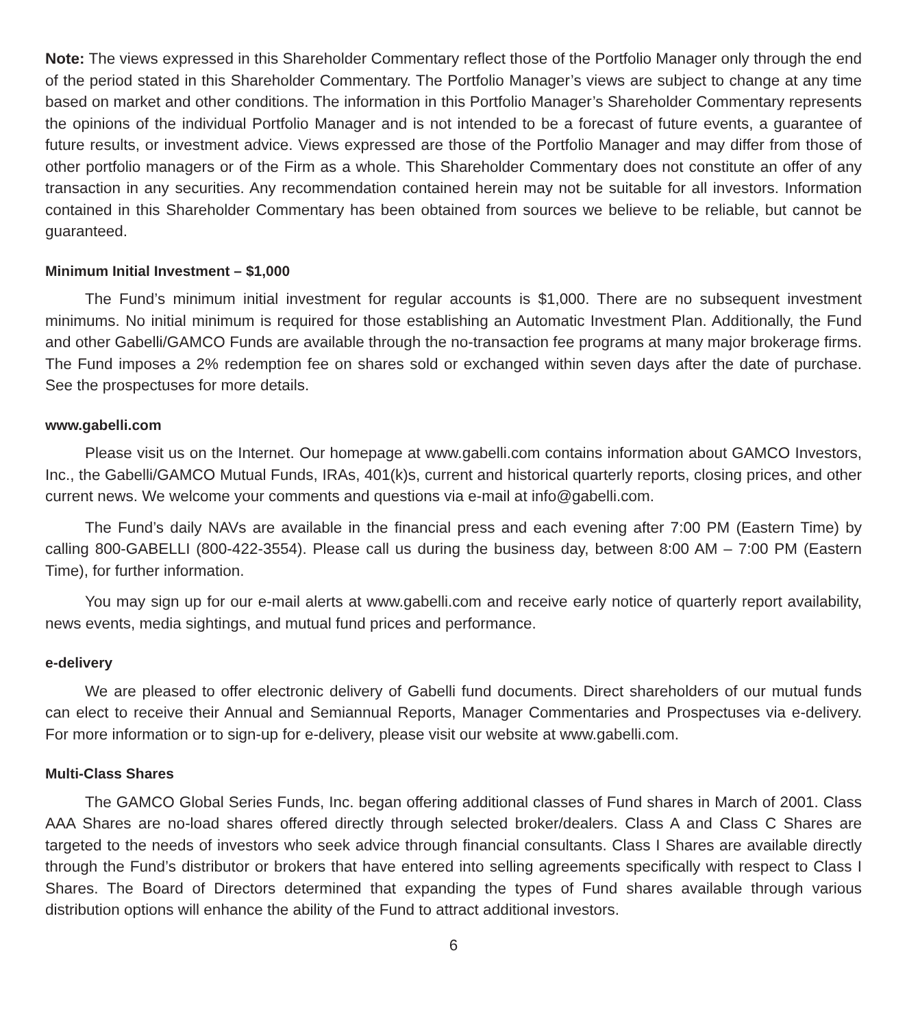Note: The views expressed in this Shareholder Commentary reflect those of the Portfolio Manager only through the end of the period stated in this Shareholder Commentary. The Portfolio Manager’s views are subject to change at any time based on market and other conditions. The information in this Portfolio Manager’s Shareholder Commentary represents the opinions of the individual Portfolio Manager and is not intended to be a forecast of future events, a guarantee of future results, or investment advice. Views expressed are those of the Portfolio Manager and may differ from those of other portfolio managers or of the Firm as a whole. This Shareholder Commentary does not constitute an offer of any transaction in any securities. Any recommendation contained herein may not be suitable for all investors. Information contained in this Shareholder Commentary has been obtained from sources we believe to be reliable, but cannot be guaranteed.
Minimum Initial Investment – $1,000
The Fund’s minimum initial investment for regular accounts is $1,000. There are no subsequent investment minimums. No initial minimum is required for those establishing an Automatic Investment Plan. Additionally, the Fund and other Gabelli/GAMCO Funds are available through the no-transaction fee programs at many major brokerage firms. The Fund imposes a 2% redemption fee on shares sold or exchanged within seven days after the date of purchase. See the prospectuses for more details.
www.gabelli.com
Please visit us on the Internet. Our homepage at www.gabelli.com contains information about GAMCO Investors, Inc., the Gabelli/GAMCO Mutual Funds, IRAs, 401(k)s, current and historical quarterly reports, closing prices, and other current news. We welcome your comments and questions via e-mail at info@gabelli.com.
The Fund’s daily NAVs are available in the financial press and each evening after 7:00 PM (Eastern Time) by calling 800-GABELLI (800-422-3554). Please call us during the business day, between 8:00 AM – 7:00 PM (Eastern Time), for further information.
You may sign up for our e-mail alerts at www.gabelli.com and receive early notice of quarterly report availability, news events, media sightings, and mutual fund prices and performance.
e-delivery
We are pleased to offer electronic delivery of Gabelli fund documents. Direct shareholders of our mutual funds can elect to receive their Annual and Semiannual Reports, Manager Commentaries and Prospectuses via e-delivery. For more information or to sign-up for e-delivery, please visit our website at www.gabelli.com.
Multi-Class Shares
The GAMCO Global Series Funds, Inc. began offering additional classes of Fund shares in March of 2001. Class AAA Shares are no-load shares offered directly through selected broker/dealers. Class A and Class C Shares are targeted to the needs of investors who seek advice through financial consultants. Class I Shares are available directly through the Fund’s distributor or brokers that have entered into selling agreements specifically with respect to Class I Shares. The Board of Directors determined that expanding the types of Fund shares available through various distribution options will enhance the ability of the Fund to attract additional investors.
6